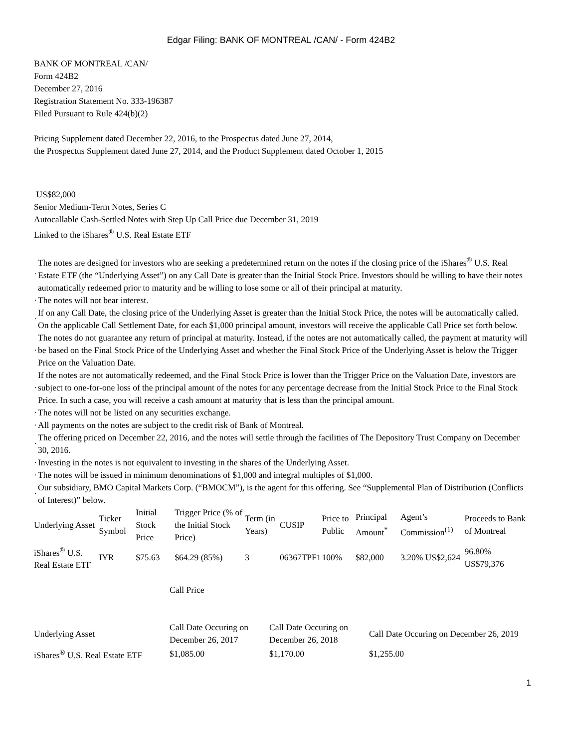Edgar Filing: BANK OF MONTREAL /CAN/ - Form 424B2
BANK OF MONTREAL /CAN/
Form 424B2
December 27, 2016
Registration Statement No. 333-196387
Filed Pursuant to Rule 424(b)(2)
Pricing Supplement dated December 22, 2016, to the Prospectus dated June 27, 2014,
the Prospectus Supplement dated June 27, 2014, and the Product Supplement dated October 1, 2015
US$82,000
Senior Medium-Term Notes, Series C
Autocallable Cash-Settled Notes with Step Up Call Price due December 31, 2019
Linked to the iShares<sup>®</sup> U.S. Real Estate ETF
· The notes are designed for investors who are seeking a predetermined return on the notes if the closing price of the iShares<sup>®</sup> U.S. Real Estate ETF (the “Underlying Asset”) on any Call Date is greater than the Initial Stock Price. Investors should be willing to have their notes automatically redeemed prior to maturity and be willing to lose some or all of their principal at maturity.
· The notes will not bear interest.
· If on any Call Date, the closing price of the Underlying Asset is greater than the Initial Stock Price, the notes will be automatically called. On the applicable Call Settlement Date, for each $1,000 principal amount, investors will receive the applicable Call Price set forth below.
· The notes do not guarantee any return of principal at maturity. Instead, if the notes are not automatically called, the payment at maturity will be based on the Final Stock Price of the Underlying Asset and whether the Final Stock Price of the Underlying Asset is below the Trigger Price on the Valuation Date.
· If the notes are not automatically redeemed, and the Final Stock Price is lower than the Trigger Price on the Valuation Date, investors are subject to one-for-one loss of the principal amount of the notes for any percentage decrease from the Initial Stock Price to the Final Stock Price. In such a case, you will receive a cash amount at maturity that is less than the principal amount.
· The notes will not be listed on any securities exchange.
· All payments on the notes are subject to the credit risk of Bank of Montreal.
· The offering priced on December 22, 2016, and the notes will settle through the facilities of The Depository Trust Company on December 30, 2016.
· Investing in the notes is not equivalent to investing in the shares of the Underlying Asset.
· The notes will be issued in minimum denominations of $1,000 and integral multiples of $1,000.
· Our subsidiary, BMO Capital Markets Corp. (“BMOCM”), is the agent for this offering. See “Supplemental Plan of Distribution (Conflicts of Interest)” below.
| Underlying Asset | Ticker Symbol | Initial Stock Price | Trigger Price (% of the Initial Stock Price) | Term (in Years) | CUSIP | Price to Public | Principal Amount<sup>*</sup> | Agent’s Commission<sup>(1)</sup> | Proceeds to Bank of Montreal |
| iShares<sup>®</sup> U.S. Real Estate ETF | IYR | $75.63 | $64.29 (85%) | 3 | 06367TPF1 | 100% | $82,000 | 3.20% US$2,624 | 96.80% US$79,376 |
| | Call Price | | |
| Underlying Asset | Call Date Occuring on December 26, 2017 | Call Date Occuring on December 26, 2018 | Call Date Occuring on December 26, 2019 |
| iShares<sup>®</sup> U.S. Real Estate ETF | $1,085.00 | $1,170.00 | $1,255.00 |
1